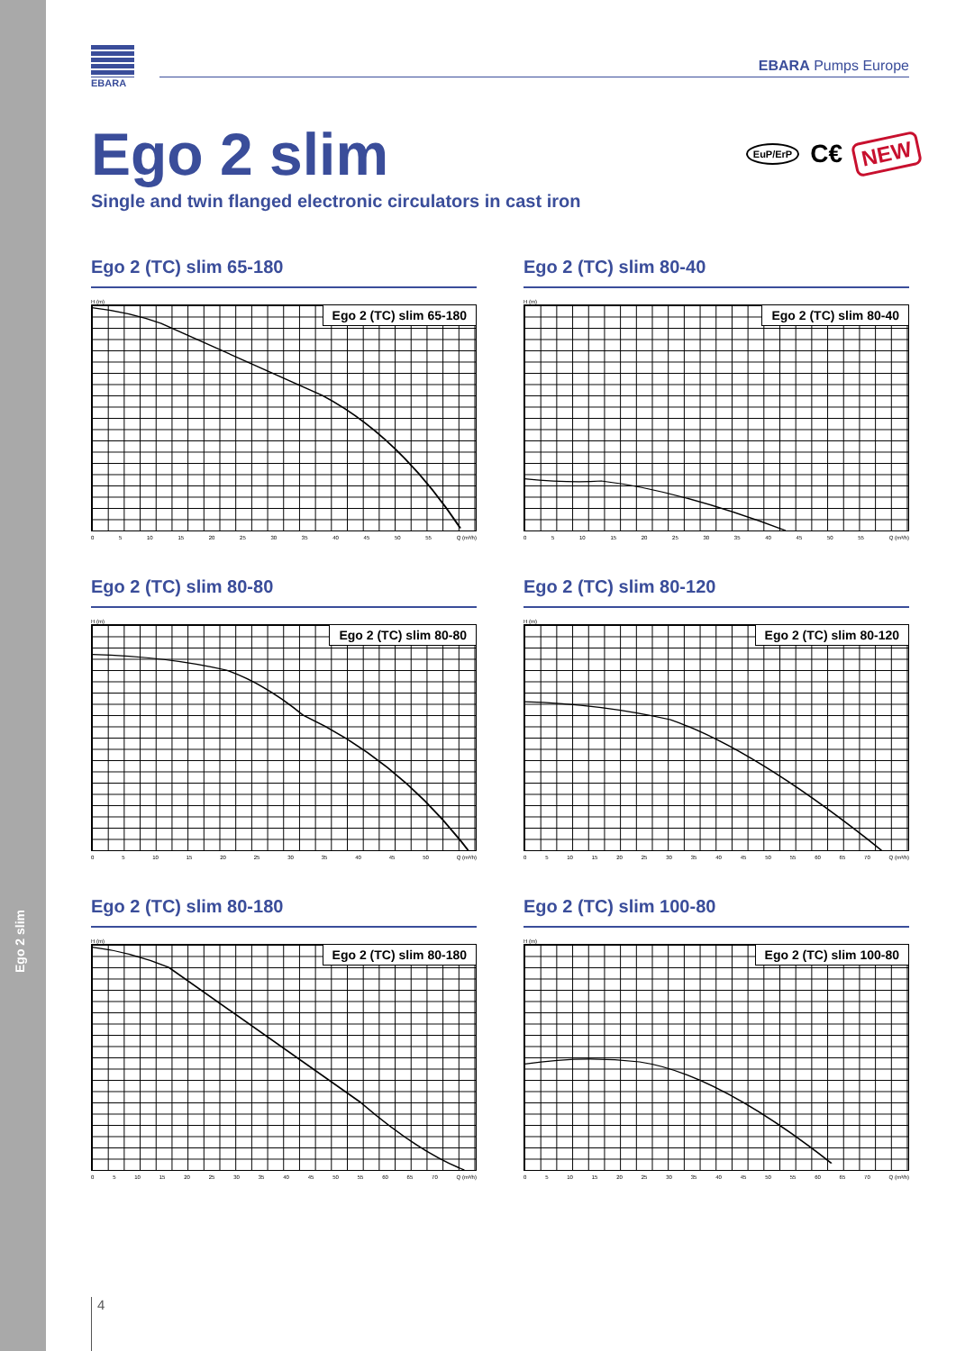Ego 2 slim
EBARA
EBARA Pumps Europe
EuP/ErP C€ NEW
Ego 2 slim
Single and twin flanged electronic circulators in cast iron
Ego 2 (TC) slim 65-180
H (m)
Ego 2 (TC) slim 65-180
0 5 10 15 20 25 30 35 40 45 50 55 Q (m³/h)
Ego 2 (TC) slim 80-40
H (m)
Ego 2 (TC) slim 80-40
0 5 10 15 20 25 30 35 40 45 50 55 Q (m³/h)
Ego 2 (TC) slim 80-80
H (m)
Ego 2 (TC) slim 80-80
0 5 10 15 20 25 30 35 40 45 50 Q (m³/h)
Ego 2 (TC) slim 80-120
H (m)
Ego 2 (TC) slim 80-120
0 5 10 15 20 25 30 35 40 45 50 55 60 65 70 Q (m³/h)
Ego 2 (TC) slim 80-180
H (m)
Ego 2 (TC) slim 80-180
0 5 10 15 20 25 30 35 40 45 50 55 60 65 70 Q (m³/h)
Ego 2 (TC) slim 100-80
H (m)
Ego 2 (TC) slim 100-80
0 5 10 15 20 25 30 35 40 45 50 55 60 65 70 Q (m³/h)
4